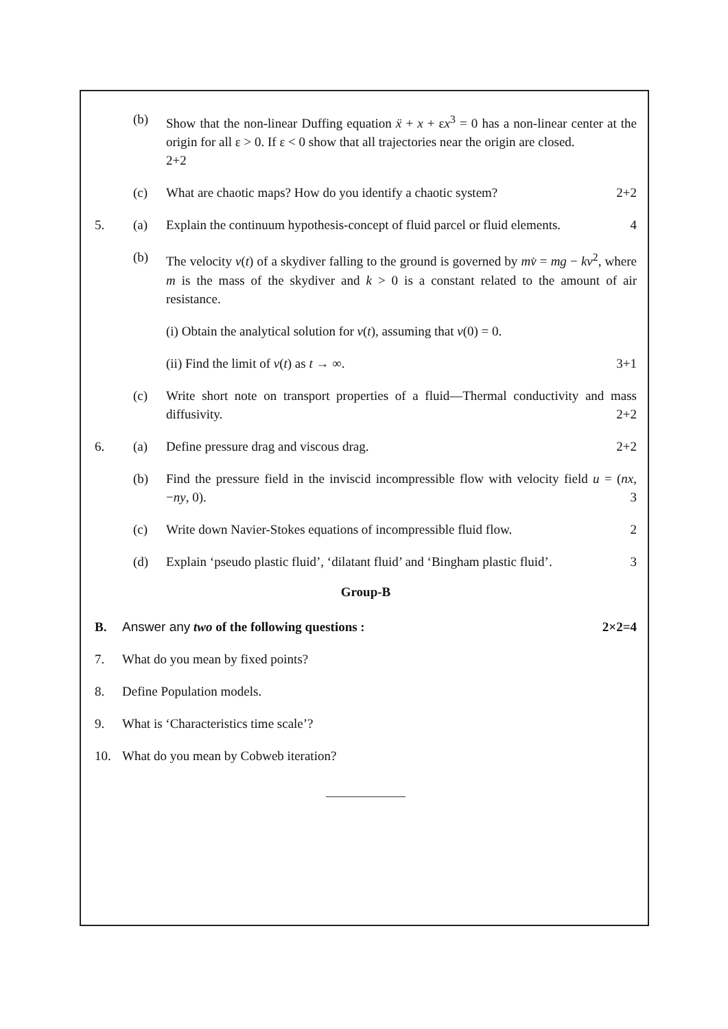(b) Show that the non-linear Duffing equation ẍ + x + εx<sup>3</sup> = 0 has a non-linear center at the origin for all ε > 0. If ε < 0 show that all trajectories near the origin are closed.
2+2
(c) What are chaotic maps? How do you identify a chaotic system? 2+2
5. (a) Explain the continuum hypothesis-concept of fluid parcel or fluid elements. 4
(b) The velocity v(t) of a skydiver falling to the ground is governed by mv̇ = mg − kv<sup>2</sup>, where m is the mass of the skydiver and k > 0 is a constant related to the amount of air resistance.
(i) Obtain the analytical solution for v(t), assuming that v(0) = 0.
(ii) Find the limit of v(t) as t → ∞. 3+1
(c) Write short note on transport properties of a fluid—Thermal conductivity and mass diffusivity. 2+2
6. (a) Define pressure drag and viscous drag. 2+2
(b) Find the pressure field in the inviscid incompressible flow with velocity field u = (nx, −ny, 0). 3
(c) Write down Navier-Stokes equations of incompressible fluid flow. 2
(d) Explain ‘pseudo plastic fluid’, ‘dilatant fluid’ and ‘Bingham plastic fluid’. 3
Group-B
B. Answer any two of the following questions : 2×2=4
7. What do you mean by fixed points?
8. Define Population models.
9. What is ‘Characteristics time scale’?
10. What do you mean by Cobweb iteration?